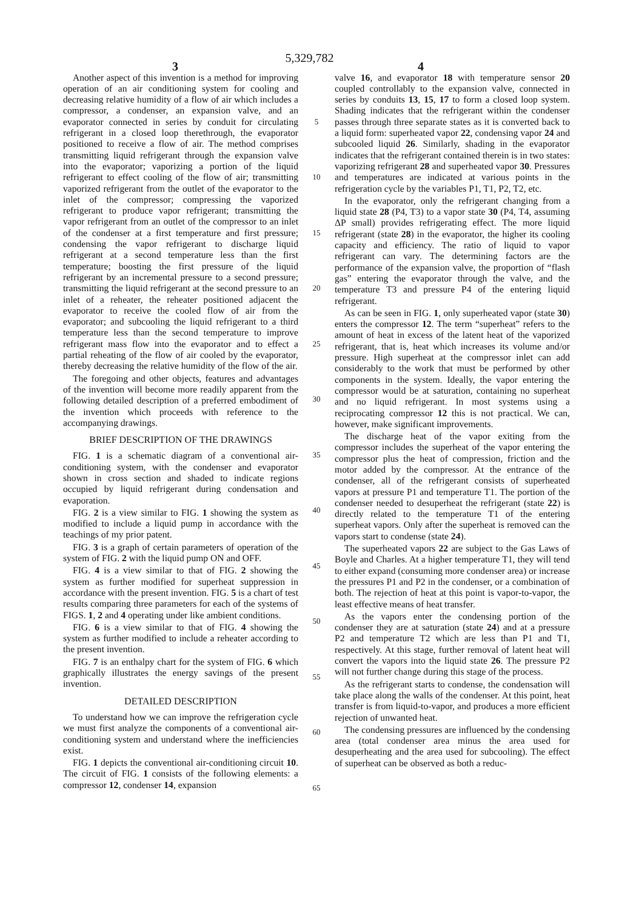5,329,782
3 4
Another aspect of this invention is a method for improving operation of an air conditioning system for cooling and decreasing relative humidity of a flow of air which includes a compressor, a condenser, an expansion valve, and an evaporator connected in series by conduit for circulating refrigerant in a closed loop therethrough, the evaporator positioned to receive a flow of air. The method comprises transmitting liquid refrigerant through the expansion valve into the evaporator; vaporizing a portion of the liquid refrigerant to effect cooling of the flow of air; transmitting vaporized refrigerant from the outlet of the evaporator to the inlet of the compressor; compressing the vaporized refrigerant to produce vapor refrigerant; transmitting the vapor refrigerant from an outlet of the compressor to an inlet of the condenser at a first temperature and first pressure; condensing the vapor refrigerant to discharge liquid refrigerant at a second temperature less than the first temperature; boosting the first pressure of the liquid refrigerant by an incremental pressure to a second pressure; transmitting the liquid refrigerant at the second pressure to an inlet of a reheater, the reheater positioned adjacent the evaporator to receive the cooled flow of air from the evaporator; and subcooling the liquid refrigerant to a third temperature less than the second temperature to improve refrigerant mass flow into the evaporator and to effect a partial reheating of the flow of air cooled by the evaporator, thereby decreasing the relative humidity of the flow of the air.
The foregoing and other objects, features and advantages of the invention will become more readily apparent from the following detailed description of a preferred embodiment of the invention which proceeds with reference to the accompanying drawings.
BRIEF DESCRIPTION OF THE DRAWINGS
FIG. 1 is a schematic diagram of a conventional air-conditioning system, with the condenser and evaporator shown in cross section and shaded to indicate regions occupied by liquid refrigerant during condensation and evaporation.
FIG. 2 is a view similar to FIG. 1 showing the system as modified to include a liquid pump in accordance with the teachings of my prior patent.
FIG. 3 is a graph of certain parameters of operation of the system of FIG. 2 with the liquid pump ON and OFF.
FIG. 4 is a view similar to that of FIG. 2 showing the system as further modified for superheat suppression in accordance with the present invention. FIG. 5 is a chart of test results comparing three parameters for each of the systems of FIGS. 1, 2 and 4 operating under like ambient conditions.
FIG. 6 is a view similar to that of FIG. 4 showing the system as further modified to include a reheater according to the present invention.
FIG. 7 is an enthalpy chart for the system of FIG. 6 which graphically illustrates the energy savings of the present invention.
DETAILED DESCRIPTION
To understand how we can improve the refrigeration cycle we must first analyze the components of a conventional air-conditioning system and understand where the inefficiencies exist.
FIG. 1 depicts the conventional air-conditioning circuit 10. The circuit of FIG. 1 consists of the following elements: a compressor 12, condenser 14, expansion
5
10
15
20
25
30
35
40
45
50
55
60
65
valve 16, and evaporator 18 with temperature sensor 20 coupled controllably to the expansion valve, connected in series by conduits 13, 15, 17 to form a closed loop system. Shading indicates that the refrigerant within the condenser passes through three separate states as it is converted back to a liquid form: superheated vapor 22, condensing vapor 24 and subcooled liquid 26. Similarly, shading in the evaporator indicates that the refrigerant contained therein is in two states: vaporizing refrigerant 28 and superheated vapor 30. Pressures and temperatures are indicated at various points in the refrigeration cycle by the variables P1, T1, P2, T2, etc.
In the evaporator, only the refrigerant changing from a liquid state 28 (P4, T3) to a vapor state 30 (P4, T4, assuming ΔP small) provides refrigerating effect. The more liquid refrigerant (state 28) in the evaporator, the higher its cooling capacity and efficiency. The ratio of liquid to vapor refrigerant can vary. The determining factors are the performance of the expansion valve, the proportion of “flash gas” entering the evaporator through the valve, and the temperature T3 and pressure P4 of the entering liquid refrigerant.
As can be seen in FIG. 1, only superheated vapor (state 30) enters the compressor 12. The term “superheat” refers to the amount of heat in excess of the latent heat of the vaporized refrigerant, that is, heat which increases its volume and/or pressure. High superheat at the compressor inlet can add considerably to the work that must be performed by other components in the system. Ideally, the vapor entering the compressor would be at saturation, containing no superheat and no liquid refrigerant. In most systems using a reciprocating compressor 12 this is not practical. We can, however, make significant improvements.
The discharge heat of the vapor exiting from the compressor includes the superheat of the vapor entering the compressor plus the heat of compression, friction and the motor added by the compressor. At the entrance of the condenser, all of the refrigerant consists of superheated vapors at pressure P1 and temperature T1. The portion of the condenser needed to desuperheat the refrigerant (state 22) is directly related to the temperature T1 of the entering superheat vapors. Only after the superheat is removed can the vapors start to condense (state 24).
The superheated vapors 22 are subject to the Gas Laws of Boyle and Charles. At a higher temperature T1, they will tend to either expand (consuming more condenser area) or increase the pressures P1 and P2 in the condenser, or a combination of both. The rejection of heat at this point is vapor-to-vapor, the least effective means of heat transfer.
As the vapors enter the condensing portion of the condenser they are at saturation (state 24) and at a pressure P2 and temperature T2 which are less than P1 and T1, respectively. At this stage, further removal of latent heat will convert the vapors into the liquid state 26. The pressure P2 will not further change during this stage of the process.
As the refrigerant starts to condense, the condensation will take place along the walls of the condenser. At this point, heat transfer is from liquid-to-vapor, and produces a more efficient rejection of unwanted heat.
The condensing pressures are influenced by the condensing area (total condenser area minus the area used for desuperheating and the area used for subcooling). The effect of superheat can be observed as both a reduc-